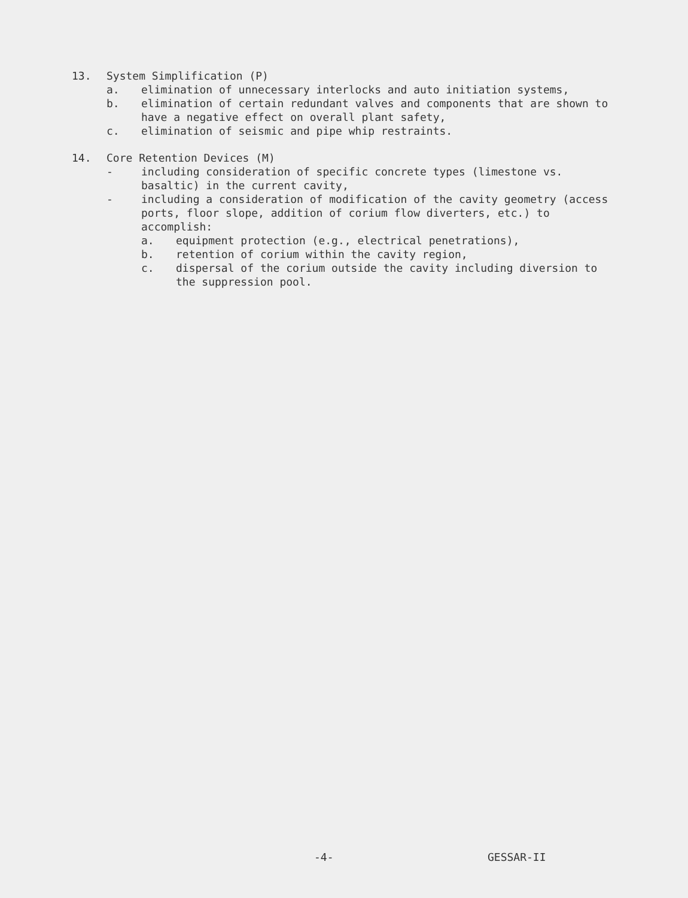13. System Simplification (P)
a. elimination of unnecessary interlocks and auto initiation systems,
b. elimination of certain redundant valves and components that are shown to have a negative effect on overall plant safety,
c. elimination of seismic and pipe whip restraints.
14. Core Retention Devices (M)
- including consideration of specific concrete types (limestone vs. basaltic) in the current cavity,
- including a consideration of modification of the cavity geometry (access ports, floor slope, addition of corium flow diverters, etc.) to accomplish:
a. equipment protection (e.g., electrical penetrations),
b. retention of corium within the cavity region,
c. dispersal of the corium outside the cavity including diversion to the suppression pool.
-4- GESSAR-II